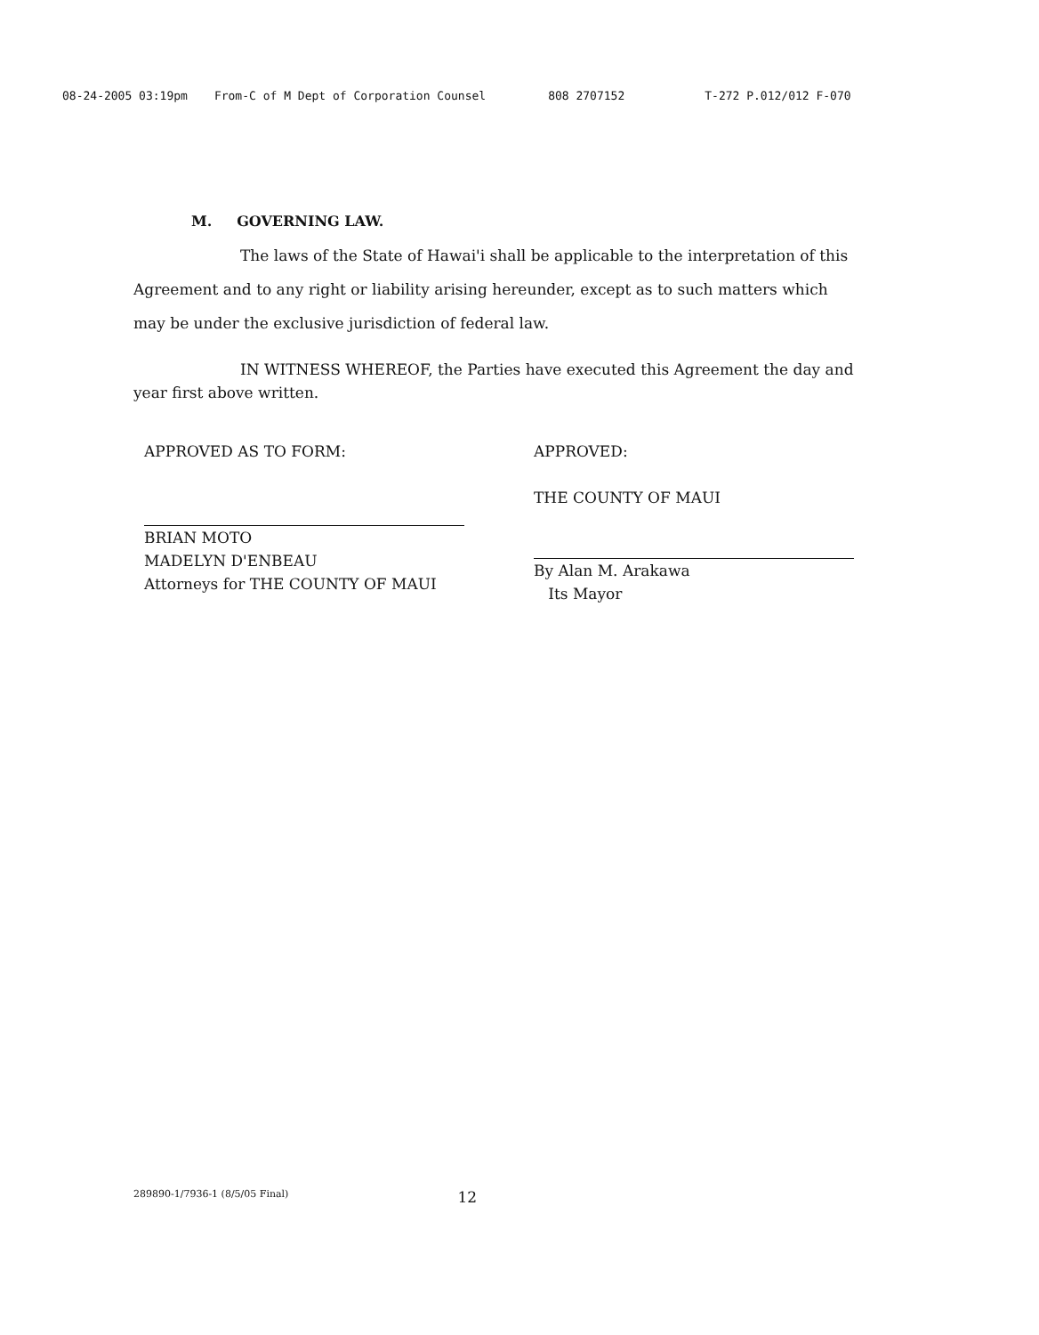08-24-2005 03:19pm From-C of M Dept of Corporation Counsel 808 2707152 T-272 P.012/012 F-070
M. GOVERNING LAW.
The laws of the State of Hawai'i shall be applicable to the interpretation of this Agreement and to any right or liability arising hereunder, except as to such matters which may be under the exclusive jurisdiction of federal law.
IN WITNESS WHEREOF, the Parties have executed this Agreement the day and year first above written.
APPROVED AS TO FORM:
BRIAN MOTO
MADELYN D'ENBEAU
Attorneys for THE COUNTY OF MAUI
APPROVED:
THE COUNTY OF MAUI
By Alan M. Arakawa
Its Mayor
289890-1/7936-1 (8/5/05 Final) 12